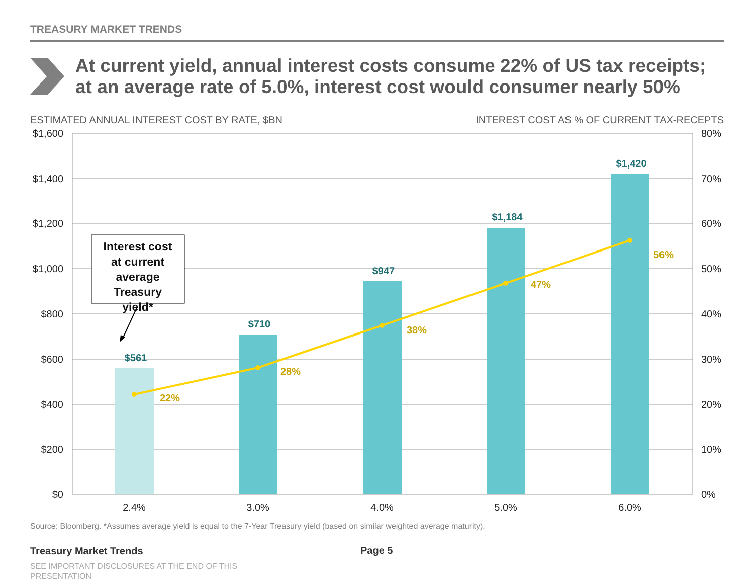TREASURY MARKET TRENDS
At current yield, annual interest costs consume 22% of US tax receipts;
at an average rate of 5.0%, interest cost would consumer nearly 50%
ESTIMATED ANNUAL INTEREST COST BY RATE, $BN
INTEREST COST AS % OF CURRENT TAX-RECEPTS
$1,600
$1,400
$1,200
$1,000
$800
$600
$400
$200
$0
80%
70%
60%
50%
40%
30%
20%
10%
0%
$561
$710
$947
$1,184
$1,420
22%
28%
38%
47%
56%
2.4%
3.0%
4.0%
5.0%
6.0%
Interest cost
at current
average
Treasury
yield*
Source: Bloomberg. *Assumes average yield is equal to the 7-Year Treasury yield (based on similar weighted average maturity).
Treasury Market Trends Page 5
SEE IMPORTANT DISCLOSURES AT THE END OF THIS PRESENTATION